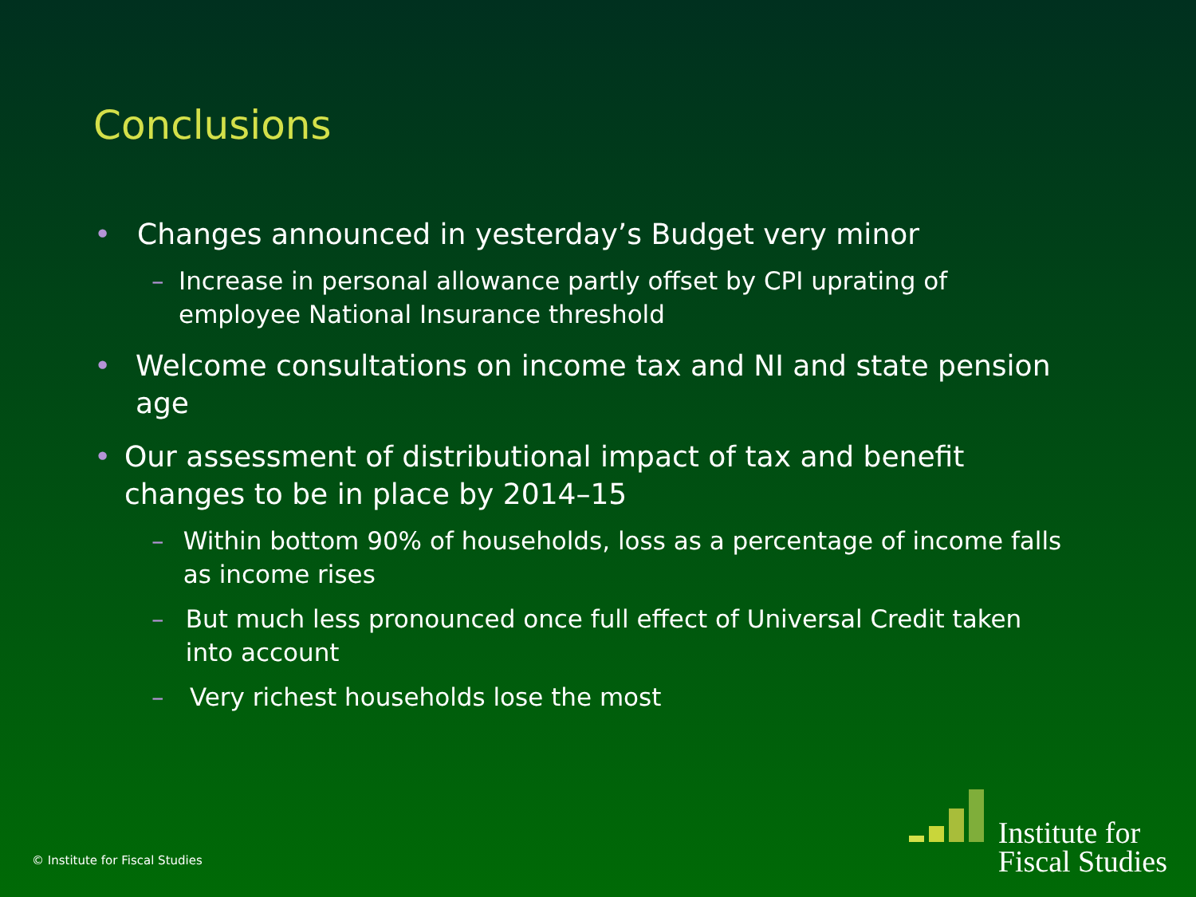Conclusions
• Changes announced in yesterday’s Budget very minor
– Increase in personal allowance partly offset by CPI uprating of employee National Insurance threshold
• Welcome consultations on income tax and NI and state pension age
• Our assessment of distributional impact of tax and benefit changes to be in place by 2014–15
– Within bottom 90% of households, loss as a percentage of income falls as income rises
– But much less pronounced once full effect of Universal Credit taken into account
– Very richest households lose the most
© Institute for Fiscal Studies
Institute for
Fiscal Studies